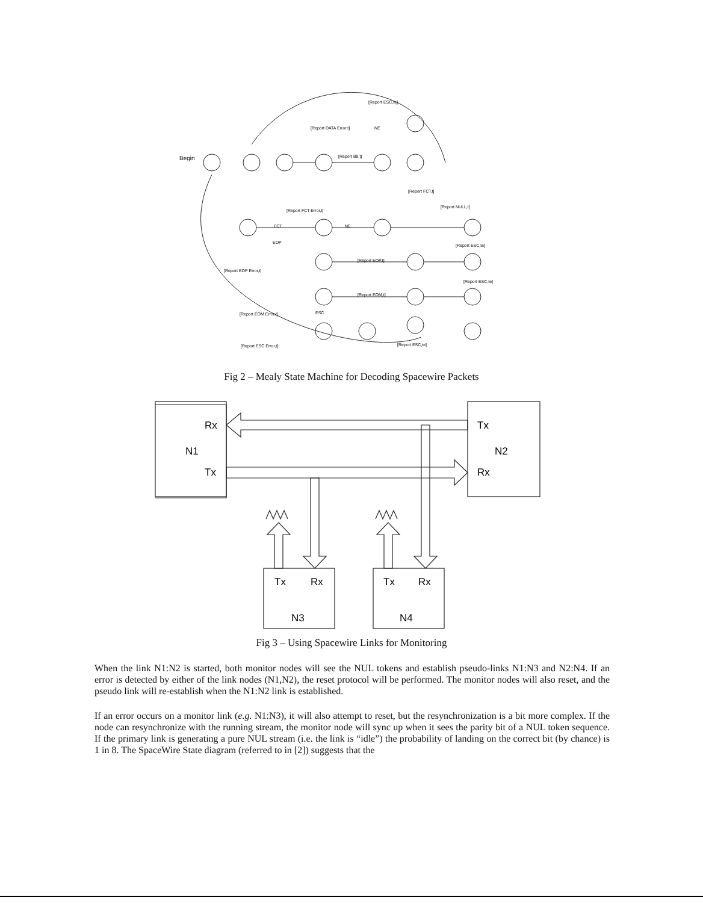Begin
[Report ESC,te]
[Report DATA Error,t]
NE
[Report B8,t]
[Report FCT,t]
[Report NULL,t]
[Report FCT Error,t]
FCT
NE
EOP
[Report ESC,te]
[Report EOP Error,t]
[Report EOP,t]
[Report ESC,te]
[Report EOM,t]
[Report EOM Error,t]
ESC
[Report ESC Error,t]
[Report ESC,te]
Fig 2 – Mealy State Machine for Decoding Spacewire Packets
Rx
N1
Tx
Tx
N2
Rx
Tx
Rx
N3
Tx
Rx
N4
Fig 3 – Using Spacewire Links for Monitoring
When the link N1:N2 is started, both monitor nodes will see the NUL tokens and establish pseudo-links N1:N3 and N2:N4. If an error is detected by either of the link nodes (N1,N2), the reset protocol will be performed. The monitor nodes will also reset, and the pseudo link will re-establish when the N1:N2 link is established.
If an error occurs on a monitor link (e.g. N1:N3), it will also attempt to reset, but the resynchronization is a bit more complex. If the node can resynchronize with the running stream, the monitor node will sync up when it sees the parity bit of a NUL token sequence. If the primary link is generating a pure NUL stream (i.e. the link is “idle”) the probability of landing on the correct bit (by chance) is 1 in 8. The SpaceWire State diagram (referred to in [2]) suggests that the